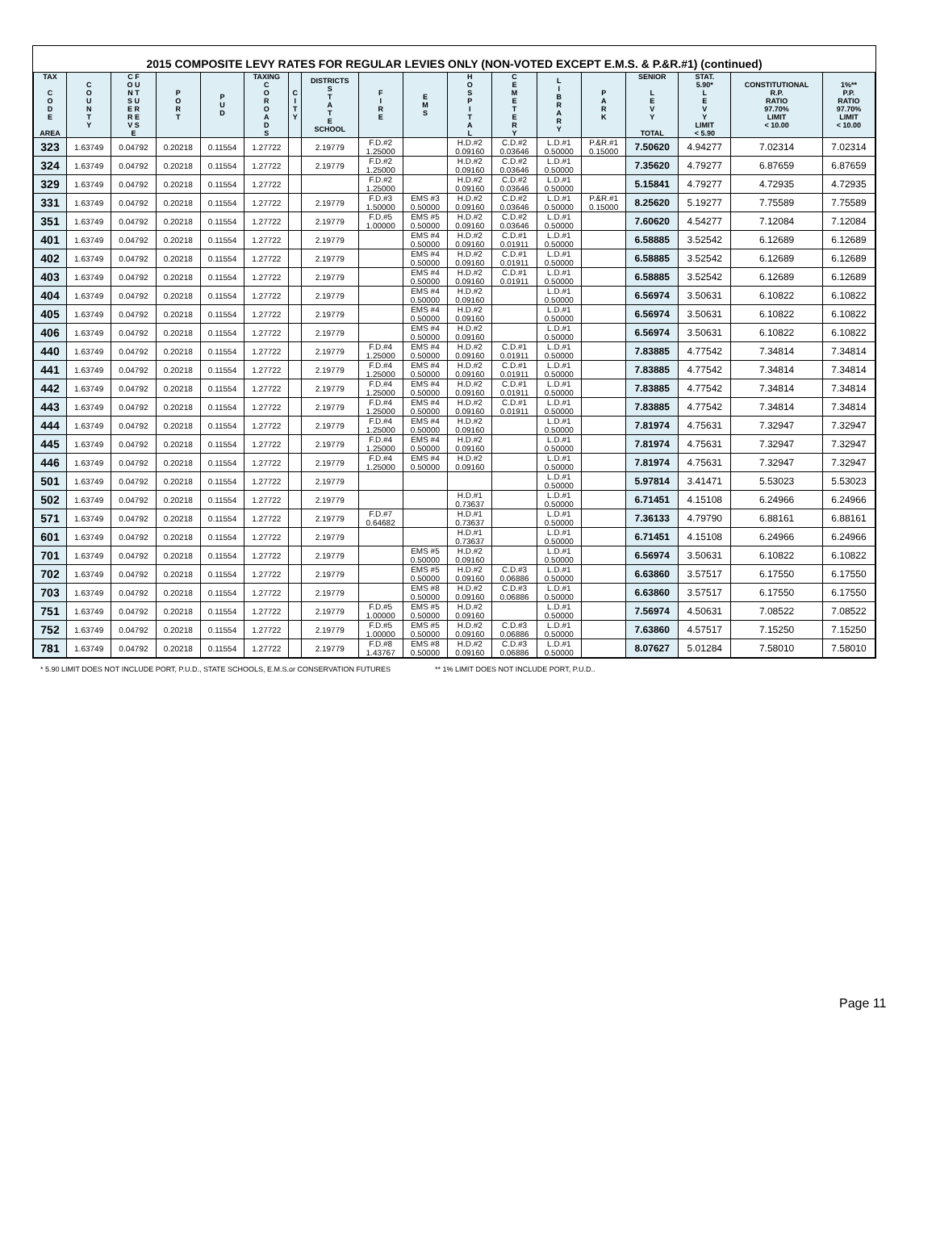2015 COMPOSITE LEVY RATES FOR REGULAR LEVIES ONLY (NON-VOTED EXCEPT E.M.S. & P.&R.#1) (continued)
| TAX C O D E AREA | C O U N T Y | C F O U N T S U E R R E V S E | P O R T | P U D | TAXING C O R O A D S | C I T Y | DISTRICTS S T A T E SCHOOL | F I R E | E M S | H O S P I T A L | C E M E T E R Y | L I B R A R Y | P A R K | SENIOR L E V Y TOTAL | STAT. 5.90* L E V Y LIMIT < 5.90 | CONSTITUTIONAL R.P. RATIO 97.70% LIMIT < 10.00 | 1%** P.P. RATIO 97.70% LIMIT < 10.00 |
| --- | --- | --- | --- | --- | --- | --- | --- | --- | --- | --- | --- | --- | --- | --- | --- | --- | --- |
| 323 | 1.63749 | 0.04792 | 0.20218 | 0.11554 | 1.27722 | | 2.19779 | F.D.#2 1.25000 | | H.D.#2 0.09160 | C.D.#2 0.03646 | L.D.#1 0.50000 | P.&R.#1 0.15000 | 7.50620 | 4.94277 | 7.02314 | 7.02314 |
| 324 | 1.63749 | 0.04792 | 0.20218 | 0.11554 | 1.27722 | | 2.19779 | F.D.#2 1.25000 | | H.D.#2 0.09160 | C.D.#2 0.03646 | L.D.#1 0.50000 | | 7.35620 | 4.79277 | 6.87659 | 6.87659 |
| 329 | 1.63749 | 0.04792 | 0.20218 | 0.11554 | 1.27722 | | | F.D.#2 1.25000 | | H.D.#2 0.09160 | C.D.#2 0.03646 | L.D.#1 0.50000 | | 5.15841 | 4.79277 | 4.72935 | 4.72935 |
| 331 | 1.63749 | 0.04792 | 0.20218 | 0.11554 | 1.27722 | | 2.19779 | F.D.#3 1.50000 | EMS #3 0.50000 | H.D.#2 0.09160 | C.D.#2 0.03646 | L.D.#1 0.50000 | P.&R.#1 0.15000 | 8.25620 | 5.19277 | 7.75589 | 7.75589 |
| 351 | 1.63749 | 0.04792 | 0.20218 | 0.11554 | 1.27722 | | 2.19779 | F.D.#5 1.00000 | EMS #5 0.50000 | H.D.#2 0.09160 | C.D.#2 0.03646 | L.D.#1 0.50000 | | 7.60620 | 4.54277 | 7.12084 | 7.12084 |
| 401 | 1.63749 | 0.04792 | 0.20218 | 0.11554 | 1.27722 | | 2.19779 | | EMS #4 0.50000 | H.D.#2 0.09160 | C.D.#1 0.01911 | L.D.#1 0.50000 | | 6.58885 | 3.52542 | 6.12689 | 6.12689 |
| 402 | 1.63749 | 0.04792 | 0.20218 | 0.11554 | 1.27722 | | 2.19779 | | EMS #4 0.50000 | H.D.#2 0.09160 | C.D.#1 0.01911 | L.D.#1 0.50000 | | 6.58885 | 3.52542 | 6.12689 | 6.12689 |
| 403 | 1.63749 | 0.04792 | 0.20218 | 0.11554 | 1.27722 | | 2.19779 | | EMS #4 0.50000 | H.D.#2 0.09160 | C.D.#1 0.01911 | L.D.#1 0.50000 | | 6.58885 | 3.52542 | 6.12689 | 6.12689 |
| 404 | 1.63749 | 0.04792 | 0.20218 | 0.11554 | 1.27722 | | 2.19779 | | EMS #4 0.50000 | H.D.#2 0.09160 | | L.D.#1 0.50000 | | 6.56974 | 3.50631 | 6.10822 | 6.10822 |
| 405 | 1.63749 | 0.04792 | 0.20218 | 0.11554 | 1.27722 | | 2.19779 | | EMS #4 0.50000 | H.D.#2 0.09160 | | L.D.#1 0.50000 | | 6.56974 | 3.50631 | 6.10822 | 6.10822 |
| 406 | 1.63749 | 0.04792 | 0.20218 | 0.11554 | 1.27722 | | 2.19779 | | EMS #4 0.50000 | H.D.#2 0.09160 | | L.D.#1 0.50000 | | 6.56974 | 3.50631 | 6.10822 | 6.10822 |
| 440 | 1.63749 | 0.04792 | 0.20218 | 0.11554 | 1.27722 | | 2.19779 | F.D.#4 1.25000 | EMS #4 0.50000 | H.D.#2 0.09160 | C.D.#1 0.01911 | L.D.#1 0.50000 | | 7.83885 | 4.77542 | 7.34814 | 7.34814 |
| 441 | 1.63749 | 0.04792 | 0.20218 | 0.11554 | 1.27722 | | 2.19779 | F.D.#4 1.25000 | EMS #4 0.50000 | H.D.#2 0.09160 | C.D.#1 0.01911 | L.D.#1 0.50000 | | 7.83885 | 4.77542 | 7.34814 | 7.34814 |
| 442 | 1.63749 | 0.04792 | 0.20218 | 0.11554 | 1.27722 | | 2.19779 | F.D.#4 1.25000 | EMS #4 0.50000 | H.D.#2 0.09160 | C.D.#1 0.01911 | L.D.#1 0.50000 | | 7.83885 | 4.77542 | 7.34814 | 7.34814 |
| 443 | 1.63749 | 0.04792 | 0.20218 | 0.11554 | 1.27722 | | 2.19779 | F.D.#4 1.25000 | EMS #4 0.50000 | H.D.#2 0.09160 | C.D.#1 0.01911 | L.D.#1 0.50000 | | 7.83885 | 4.77542 | 7.34814 | 7.34814 |
| 444 | 1.63749 | 0.04792 | 0.20218 | 0.11554 | 1.27722 | | 2.19779 | F.D.#4 1.25000 | EMS #4 0.50000 | H.D.#2 0.09160 | | L.D.#1 0.50000 | | 7.81974 | 4.75631 | 7.32947 | 7.32947 |
| 445 | 1.63749 | 0.04792 | 0.20218 | 0.11554 | 1.27722 | | 2.19779 | F.D.#4 1.25000 | EMS #4 0.50000 | H.D.#2 0.09160 | | L.D.#1 0.50000 | | 7.81974 | 4.75631 | 7.32947 | 7.32947 |
| 446 | 1.63749 | 0.04792 | 0.20218 | 0.11554 | 1.27722 | | 2.19779 | F.D.#4 1.25000 | EMS #4 0.50000 | H.D.#2 0.09160 | | L.D.#1 0.50000 | | 7.81974 | 4.75631 | 7.32947 | 7.32947 |
| 501 | 1.63749 | 0.04792 | 0.20218 | 0.11554 | 1.27722 | | 2.19779 | | | | | L.D.#1 0.50000 | | 5.97814 | 3.41471 | 5.53023 | 5.53023 |
| 502 | 1.63749 | 0.04792 | 0.20218 | 0.11554 | 1.27722 | | 2.19779 | | | H.D.#1 0.73637 | | L.D.#1 0.50000 | | 6.71451 | 4.15108 | 6.24966 | 6.24966 |
| 571 | 1.63749 | 0.04792 | 0.20218 | 0.11554 | 1.27722 | | 2.19779 | F.D.#7 0.64682 | | H.D.#1 0.73637 | | L.D.#1 0.50000 | | 7.36133 | 4.79790 | 6.88161 | 6.88161 |
| 601 | 1.63749 | 0.04792 | 0.20218 | 0.11554 | 1.27722 | | 2.19779 | | | H.D.#1 0.73637 | | L.D.#1 0.50000 | | 6.71451 | 4.15108 | 6.24966 | 6.24966 |
| 701 | 1.63749 | 0.04792 | 0.20218 | 0.11554 | 1.27722 | | 2.19779 | | EMS #5 0.50000 | H.D.#2 0.09160 | | L.D.#1 0.50000 | | 6.56974 | 3.50631 | 6.10822 | 6.10822 |
| 702 | 1.63749 | 0.04792 | 0.20218 | 0.11554 | 1.27722 | | 2.19779 | | EMS #5 0.50000 | H.D.#2 0.09160 | C.D.#3 0.06886 | L.D.#1 0.50000 | | 6.63860 | 3.57517 | 6.17550 | 6.17550 |
| 703 | 1.63749 | 0.04792 | 0.20218 | 0.11554 | 1.27722 | | 2.19779 | | EMS #8 0.50000 | H.D.#2 0.09160 | C.D.#3 0.06886 | L.D.#1 0.50000 | | 6.63860 | 3.57517 | 6.17550 | 6.17550 |
| 751 | 1.63749 | 0.04792 | 0.20218 | 0.11554 | 1.27722 | | 2.19779 | F.D.#5 1.00000 | EMS #5 0.50000 | H.D.#2 0.09160 | | L.D.#1 0.50000 | | 7.56974 | 4.50631 | 7.08522 | 7.08522 |
| 752 | 1.63749 | 0.04792 | 0.20218 | 0.11554 | 1.27722 | | 2.19779 | F.D.#5 1.00000 | EMS #5 0.50000 | H.D.#2 0.09160 | C.D.#3 0.06886 | L.D.#1 0.50000 | | 7.63860 | 4.57517 | 7.15250 | 7.15250 |
| 781 | 1.63749 | 0.04792 | 0.20218 | 0.11554 | 1.27722 | | 2.19779 | F.D.#8 1.43767 | EMS #8 0.50000 | H.D.#2 0.09160 | C.D.#3 0.06886 | L.D.#1 0.50000 | | 8.07627 | 5.01284 | 7.58010 | 7.58010 |
* 5.90 LIMIT DOES NOT INCLUDE PORT, P.U.D., STATE SCHOOLS, E.M.S.or CONSERVATION FUTURES ** 1% LIMIT DOES NOT INCLUDE PORT, P.U.D..
Page 11